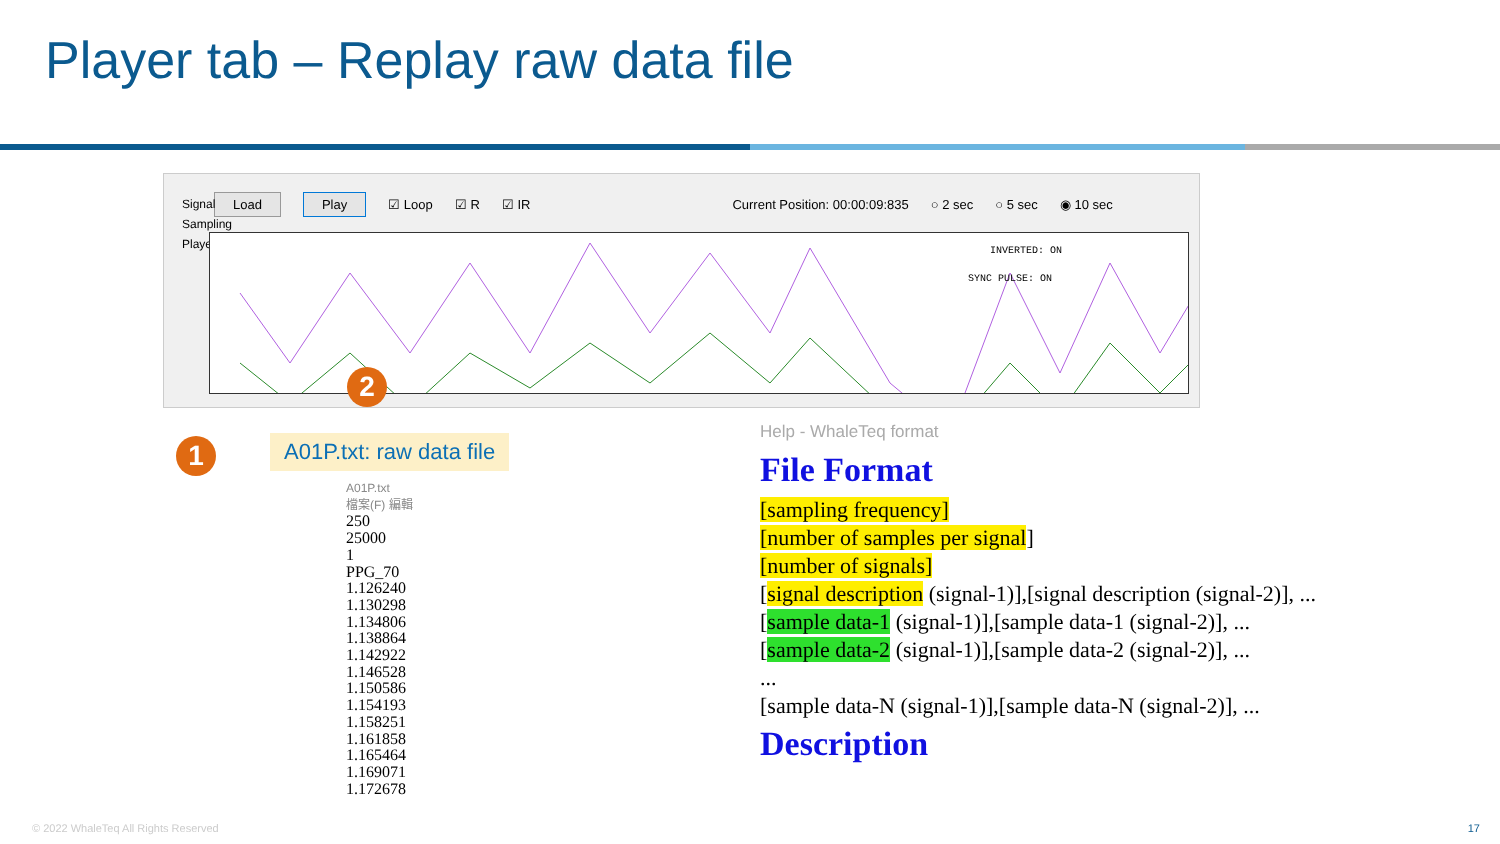Player tab – Replay raw data file
Load Play ☑ Loop ☑ R ☑ IR Current Position: 00:00:09:835 ○ 2 sec ○ 5 sec ◉ 10 sec
Signal Sampling Player
INVERTED: ON
SYNC PULSE: ON
1
2
A01P.txt: raw data file
A01P.txt
檔案(F) 編輯
250
25000
1
PPG_70
1.126240
1.130298
1.134806
1.138864
1.142922
1.146528
1.150586
1.154193
1.158251
1.161858
1.165464
1.169071
1.172678
Help - WhaleTeq format
File Format
[sampling frequency]
[number of samples per signal]
[number of signals]
[signal description (signal-1)],[signal description (signal-2)], ...
[sample data-1 (signal-1)],[sample data-1 (signal-2)], ...
[sample data-2 (signal-1)],[sample data-2 (signal-2)], ...
...
[sample data-N (signal-1)],[sample data-N (signal-2)], ...
Description
© 2022 WhaleTeq All Rights Reserved
17